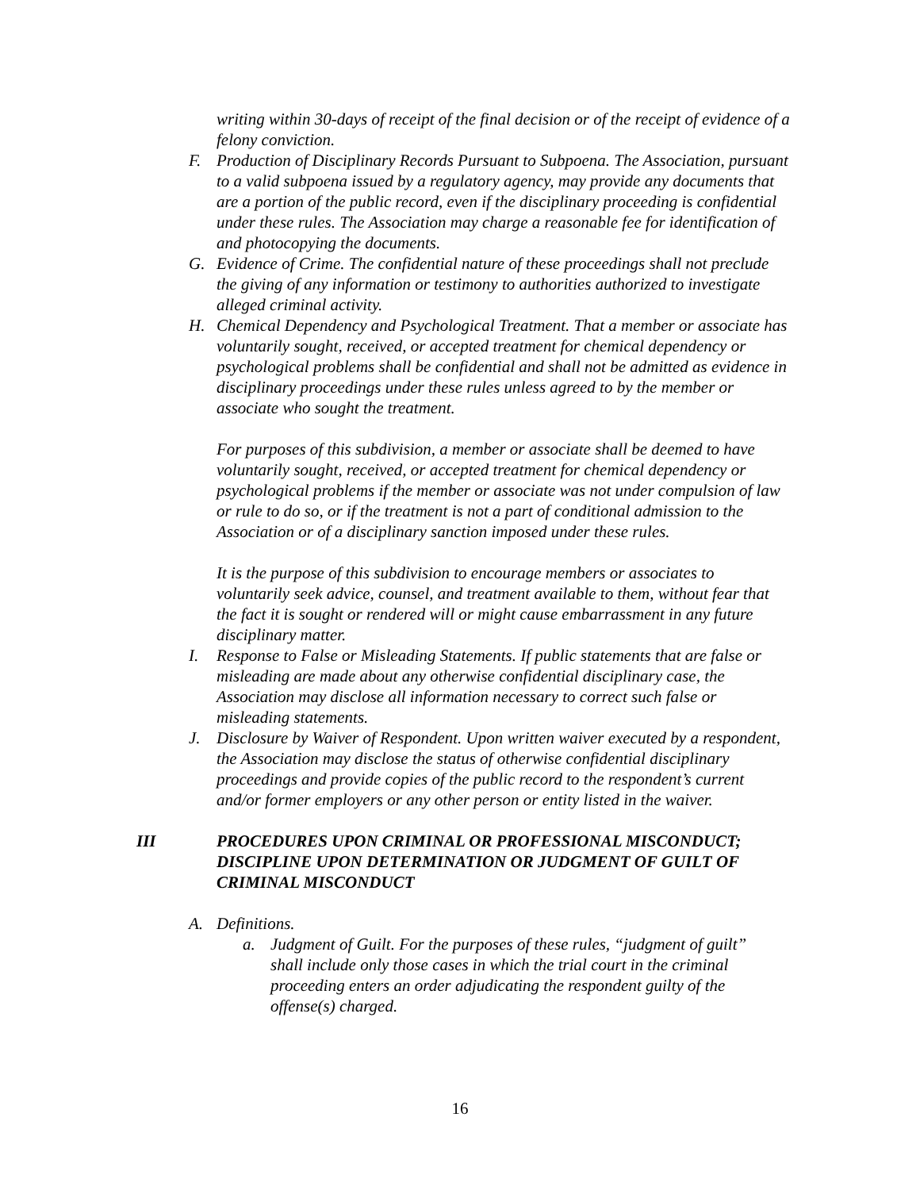writing within 30-days of receipt of the final decision or of the receipt of evidence of a felony conviction.
F. Production of Disciplinary Records Pursuant to Subpoena. The Association, pursuant to a valid subpoena issued by a regulatory agency, may provide any documents that are a portion of the public record, even if the disciplinary proceeding is confidential under these rules. The Association may charge a reasonable fee for identification of and photocopying the documents.
G. Evidence of Crime. The confidential nature of these proceedings shall not preclude the giving of any information or testimony to authorities authorized to investigate alleged criminal activity.
H. Chemical Dependency and Psychological Treatment. That a member or associate has voluntarily sought, received, or accepted treatment for chemical dependency or psychological problems shall be confidential and shall not be admitted as evidence in disciplinary proceedings under these rules unless agreed to by the member or associate who sought the treatment.
For purposes of this subdivision, a member or associate shall be deemed to have voluntarily sought, received, or accepted treatment for chemical dependency or psychological problems if the member or associate was not under compulsion of law or rule to do so, or if the treatment is not a part of conditional admission to the Association or of a disciplinary sanction imposed under these rules.
It is the purpose of this subdivision to encourage members or associates to voluntarily seek advice, counsel, and treatment available to them, without fear that the fact it is sought or rendered will or might cause embarrassment in any future disciplinary matter.
I. Response to False or Misleading Statements. If public statements that are false or misleading are made about any otherwise confidential disciplinary case, the Association may disclose all information necessary to correct such false or misleading statements.
J. Disclosure by Waiver of Respondent. Upon written waiver executed by a respondent, the Association may disclose the status of otherwise confidential disciplinary proceedings and provide copies of the public record to the respondent’s current and/or former employers or any other person or entity listed in the waiver.
III PROCEDURES UPON CRIMINAL OR PROFESSIONAL MISCONDUCT; DISCIPLINE UPON DETERMINATION OR JUDGMENT OF GUILT OF CRIMINAL MISCONDUCT
A. Definitions.
a. Judgment of Guilt. For the purposes of these rules, “judgment of guilt” shall include only those cases in which the trial court in the criminal proceeding enters an order adjudicating the respondent guilty of the offense(s) charged.
16